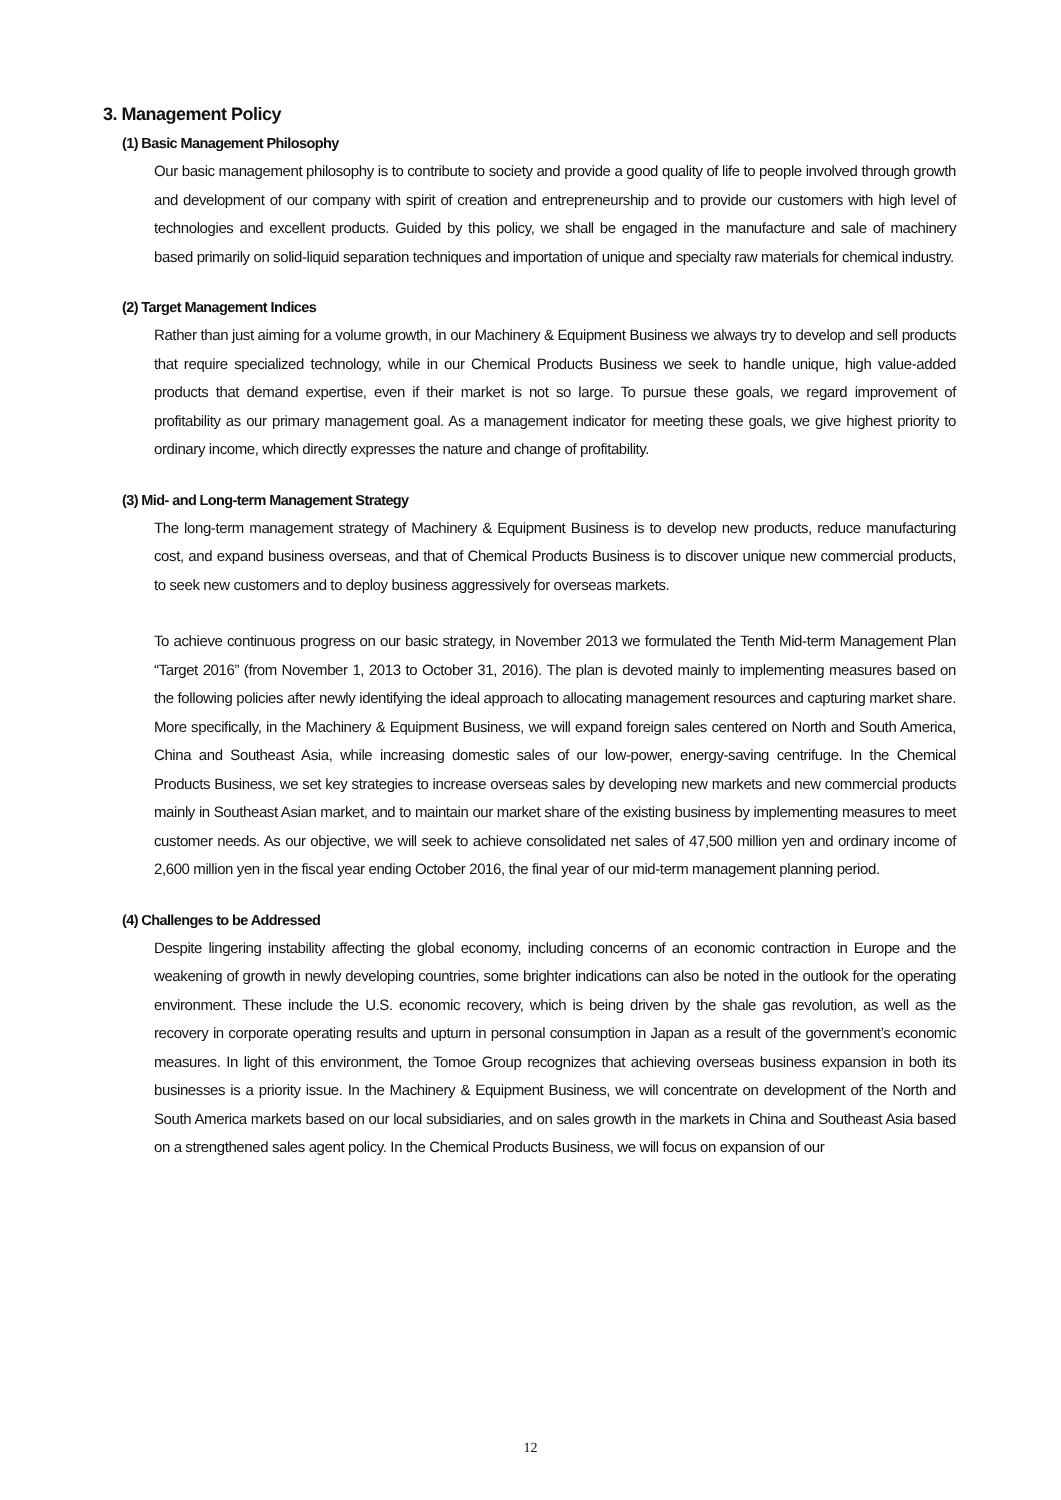3. Management Policy
(1) Basic Management Philosophy
Our basic management philosophy is to contribute to society and provide a good quality of life to people involved through growth and development of our company with spirit of creation and entrepreneurship and to provide our customers with high level of technologies and excellent products. Guided by this policy, we shall be engaged in the manufacture and sale of machinery based primarily on solid-liquid separation techniques and importation of unique and specialty raw materials for chemical industry.
(2) Target Management Indices
Rather than just aiming for a volume growth, in our Machinery & Equipment Business we always try to develop and sell products that require specialized technology, while in our Chemical Products Business we seek to handle unique, high value-added products that demand expertise, even if their market is not so large. To pursue these goals, we regard improvement of profitability as our primary management goal. As a management indicator for meeting these goals, we give highest priority to ordinary income, which directly expresses the nature and change of profitability.
(3) Mid- and Long-term Management Strategy
The long-term management strategy of Machinery & Equipment Business is to develop new products, reduce manufacturing cost, and expand business overseas, and that of Chemical Products Business is to discover unique new commercial products, to seek new customers and to deploy business aggressively for overseas markets.
To achieve continuous progress on our basic strategy, in November 2013 we formulated the Tenth Mid-term Management Plan “Target 2016” (from November 1, 2013 to October 31, 2016). The plan is devoted mainly to implementing measures based on the following policies after newly identifying the ideal approach to allocating management resources and capturing market share. More specifically, in the Machinery & Equipment Business, we will expand foreign sales centered on North and South America, China and Southeast Asia, while increasing domestic sales of our low-power, energy-saving centrifuge. In the Chemical Products Business, we set key strategies to increase overseas sales by developing new markets and new commercial products mainly in Southeast Asian market, and to maintain our market share of the existing business by implementing measures to meet customer needs. As our objective, we will seek to achieve consolidated net sales of 47,500 million yen and ordinary income of 2,600 million yen in the fiscal year ending October 2016, the final year of our mid-term management planning period.
(4) Challenges to be Addressed
Despite lingering instability affecting the global economy, including concerns of an economic contraction in Europe and the weakening of growth in newly developing countries, some brighter indications can also be noted in the outlook for the operating environment. These include the U.S. economic recovery, which is being driven by the shale gas revolution, as well as the recovery in corporate operating results and upturn in personal consumption in Japan as a result of the government’s economic measures. In light of this environment, the Tomoe Group recognizes that achieving overseas business expansion in both its businesses is a priority issue. In the Machinery & Equipment Business, we will concentrate on development of the North and South America markets based on our local subsidiaries, and on sales growth in the markets in China and Southeast Asia based on a strengthened sales agent policy. In the Chemical Products Business, we will focus on expansion of our
12